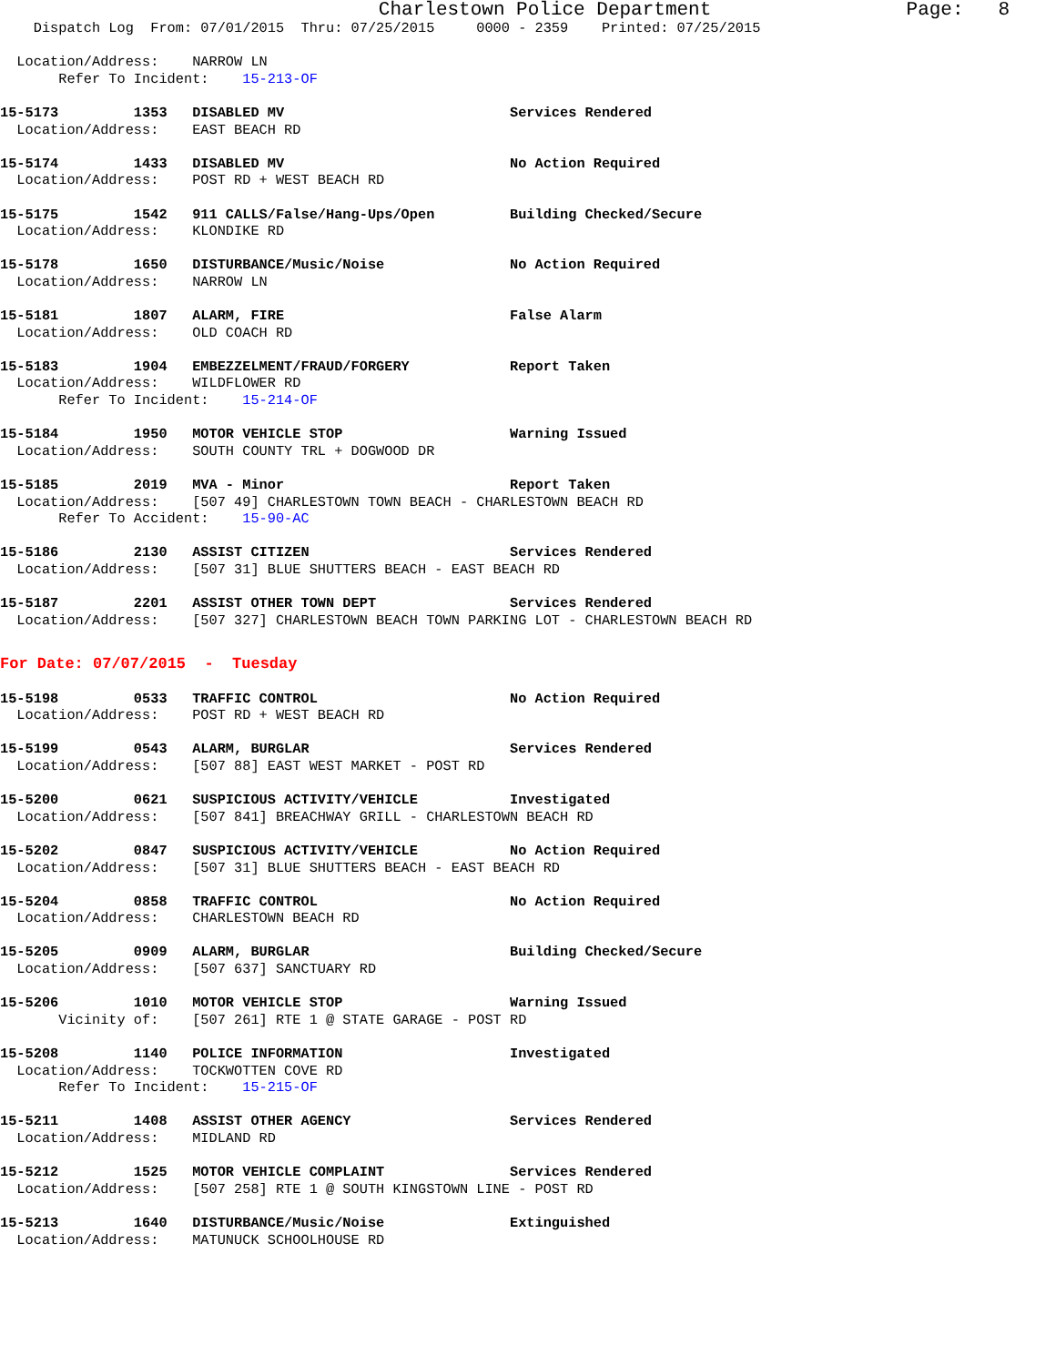Charlestown Police Department Page: 8
Dispatch Log From: 07/01/2015 Thru: 07/25/2015 0000 - 2359 Printed: 07/25/2015
Location/Address: NARROW LN
Refer To Incident: 15-213-OF
15-5173 1353 DISABLED MV Services Rendered
Location/Address: EAST BEACH RD
15-5174 1433 DISABLED MV No Action Required
Location/Address: POST RD + WEST BEACH RD
15-5175 1542 911 CALLS/False/Hang-Ups/Open Building Checked/Secure
Location/Address: KLONDIKE RD
15-5178 1650 DISTURBANCE/Music/Noise No Action Required
Location/Address: NARROW LN
15-5181 1807 ALARM, FIRE False Alarm
Location/Address: OLD COACH RD
15-5183 1904 EMBEZZELMENT/FRAUD/FORGERY Report Taken
Location/Address: WILDFLOWER RD
Refer To Incident: 15-214-OF
15-5184 1950 MOTOR VEHICLE STOP Warning Issued
Location/Address: SOUTH COUNTY TRL + DOGWOOD DR
15-5185 2019 MVA - Minor Report Taken
Location/Address: [507 49] CHARLESTOWN TOWN BEACH - CHARLESTOWN BEACH RD
Refer To Accident: 15-90-AC
15-5186 2130 ASSIST CITIZEN Services Rendered
Location/Address: [507 31] BLUE SHUTTERS BEACH - EAST BEACH RD
15-5187 2201 ASSIST OTHER TOWN DEPT Services Rendered
Location/Address: [507 327] CHARLESTOWN BEACH TOWN PARKING LOT - CHARLESTOWN BEACH RD
For Date: 07/07/2015 - Tuesday
15-5198 0533 TRAFFIC CONTROL No Action Required
Location/Address: POST RD + WEST BEACH RD
15-5199 0543 ALARM, BURGLAR Services Rendered
Location/Address: [507 88] EAST WEST MARKET - POST RD
15-5200 0621 SUSPICIOUS ACTIVITY/VEHICLE Investigated
Location/Address: [507 841] BREACHWAY GRILL - CHARLESTOWN BEACH RD
15-5202 0847 SUSPICIOUS ACTIVITY/VEHICLE No Action Required
Location/Address: [507 31] BLUE SHUTTERS BEACH - EAST BEACH RD
15-5204 0858 TRAFFIC CONTROL No Action Required
Location/Address: CHARLESTOWN BEACH RD
15-5205 0909 ALARM, BURGLAR Building Checked/Secure
Location/Address: [507 637] SANCTUARY RD
15-5206 1010 MOTOR VEHICLE STOP Warning Issued
Vicinity of: [507 261] RTE 1 @ STATE GARAGE - POST RD
15-5208 1140 POLICE INFORMATION Investigated
Location/Address: TOCKWOTTEN COVE RD
Refer To Incident: 15-215-OF
15-5211 1408 ASSIST OTHER AGENCY Services Rendered
Location/Address: MIDLAND RD
15-5212 1525 MOTOR VEHICLE COMPLAINT Services Rendered
Location/Address: [507 258] RTE 1 @ SOUTH KINGSTOWN LINE - POST RD
15-5213 1640 DISTURBANCE/Music/Noise Extinguished
Location/Address: MATUNUCK SCHOOLHOUSE RD